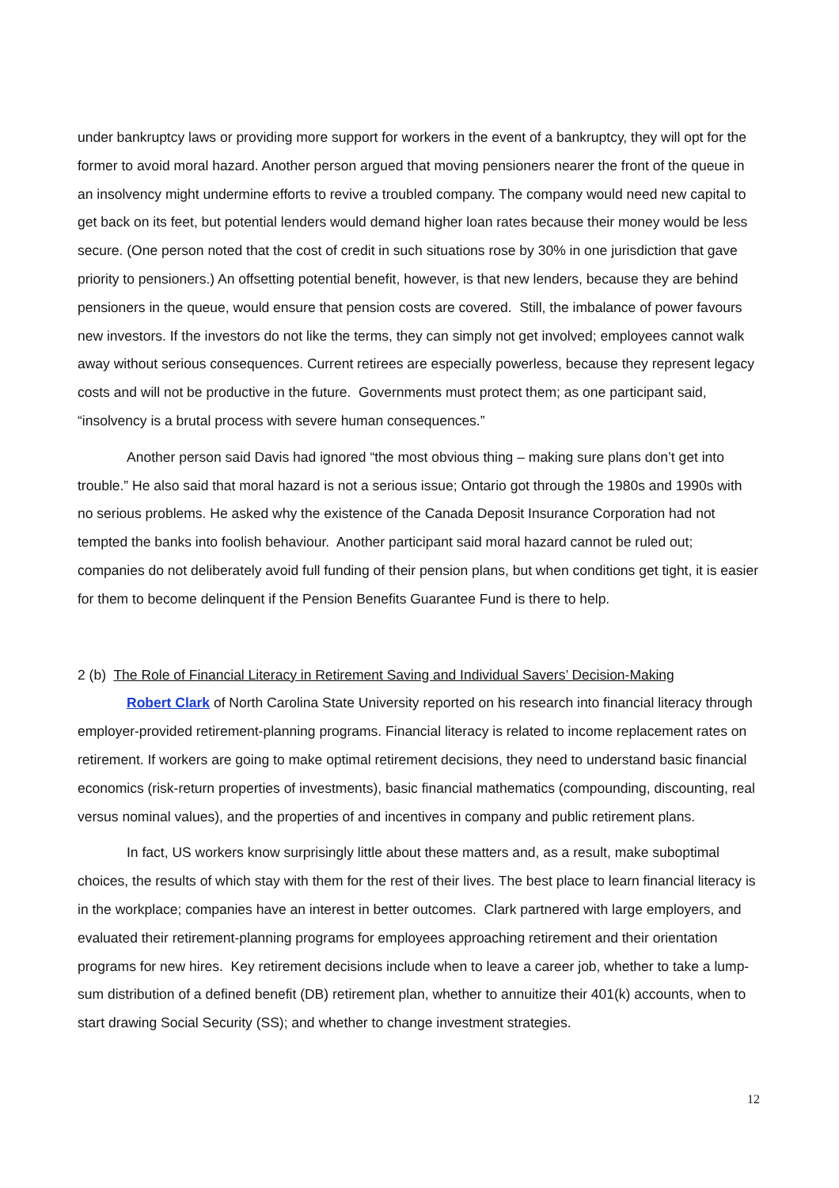under bankruptcy laws or providing more support for workers in the event of a bankruptcy, they will opt for the former to avoid moral hazard. Another person argued that moving pensioners nearer the front of the queue in an insolvency might undermine efforts to revive a troubled company. The company would need new capital to get back on its feet, but potential lenders would demand higher loan rates because their money would be less secure. (One person noted that the cost of credit in such situations rose by 30% in one jurisdiction that gave priority to pensioners.) An offsetting potential benefit, however, is that new lenders, because they are behind pensioners in the queue, would ensure that pension costs are covered. Still, the imbalance of power favours new investors. If the investors do not like the terms, they can simply not get involved; employees cannot walk away without serious consequences. Current retirees are especially powerless, because they represent legacy costs and will not be productive in the future. Governments must protect them; as one participant said, “insolvency is a brutal process with severe human consequences.”
Another person said Davis had ignored “the most obvious thing – making sure plans don’t get into trouble.” He also said that moral hazard is not a serious issue; Ontario got through the 1980s and 1990s with no serious problems. He asked why the existence of the Canada Deposit Insurance Corporation had not tempted the banks into foolish behaviour. Another participant said moral hazard cannot be ruled out; companies do not deliberately avoid full funding of their pension plans, but when conditions get tight, it is easier for them to become delinquent if the Pension Benefits Guarantee Fund is there to help.
2 (b) The Role of Financial Literacy in Retirement Saving and Individual Savers’ Decision-Making
Robert Clark of North Carolina State University reported on his research into financial literacy through employer-provided retirement-planning programs. Financial literacy is related to income replacement rates on retirement. If workers are going to make optimal retirement decisions, they need to understand basic financial economics (risk-return properties of investments), basic financial mathematics (compounding, discounting, real versus nominal values), and the properties of and incentives in company and public retirement plans.
In fact, US workers know surprisingly little about these matters and, as a result, make suboptimal choices, the results of which stay with them for the rest of their lives. The best place to learn financial literacy is in the workplace; companies have an interest in better outcomes. Clark partnered with large employers, and evaluated their retirement-planning programs for employees approaching retirement and their orientation programs for new hires. Key retirement decisions include when to leave a career job, whether to take a lump-sum distribution of a defined benefit (DB) retirement plan, whether to annuitize their 401(k) accounts, when to start drawing Social Security (SS); and whether to change investment strategies.
12